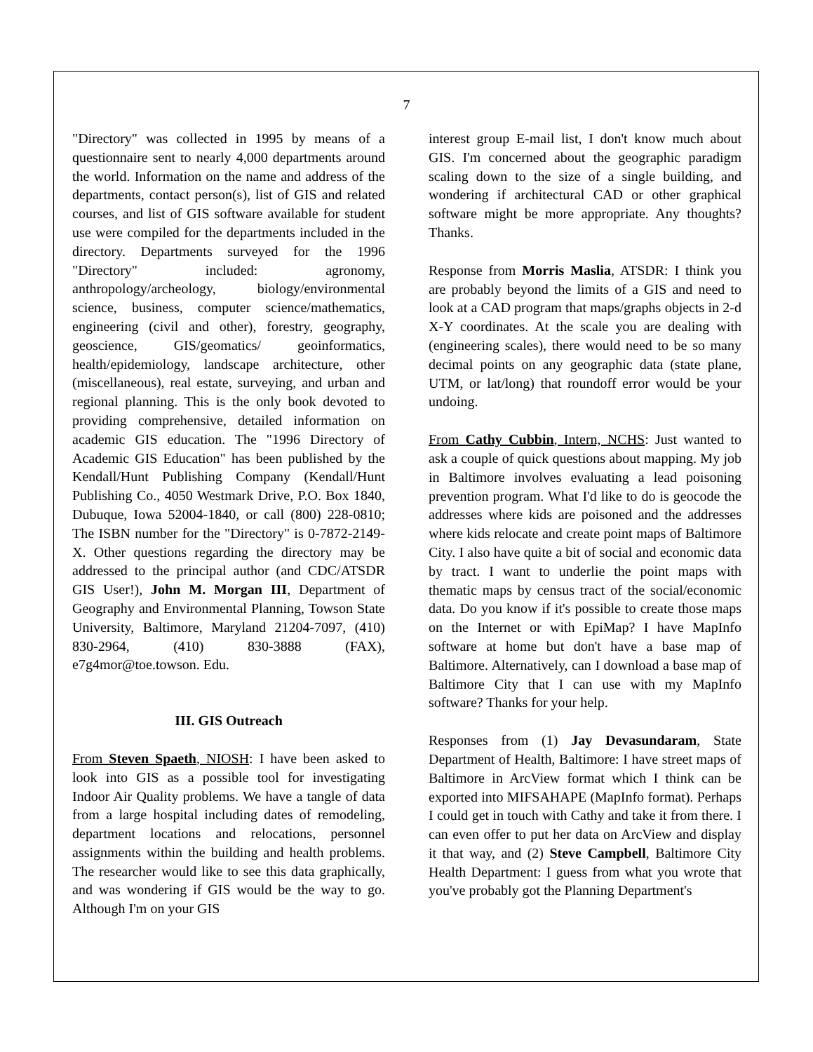7
"Directory" was collected in 1995 by means of a questionnaire sent to nearly 4,000 departments around the world. Information on the name and address of the departments, contact person(s), list of GIS and related courses, and list of GIS software available for student use were compiled for the departments included in the directory. Departments surveyed for the 1996 "Directory" included: agronomy, anthropology/archeology, biology/environmental science, business, computer science/mathematics, engineering (civil and other), forestry, geography, geoscience, GIS/geomatics/ geoinformatics, health/epidemiology, landscape architecture, other (miscellaneous), real estate, surveying, and urban and regional planning. This is the only book devoted to providing comprehensive, detailed information on academic GIS education. The "1996 Directory of Academic GIS Education" has been published by the Kendall/Hunt Publishing Company (Kendall/Hunt Publishing Co., 4050 Westmark Drive, P.O. Box 1840, Dubuque, Iowa 52004-1840, or call (800) 228-0810; The ISBN number for the "Directory" is 0-7872-2149-X. Other questions regarding the directory may be addressed to the principal author (and CDC/ATSDR GIS User!), John M. Morgan III, Department of Geography and Environmental Planning, Towson State University, Baltimore, Maryland 21204-7097, (410) 830-2964, (410) 830-3888 (FAX), e7g4mor@toe.towson. Edu.
III. GIS Outreach
From Steven Spaeth, NIOSH: I have been asked to look into GIS as a possible tool for investigating Indoor Air Quality problems. We have a tangle of data from a large hospital including dates of remodeling, department locations and relocations, personnel assignments within the building and health problems. The researcher would like to see this data graphically, and was wondering if GIS would be the way to go. Although I'm on your GIS
interest group E-mail list, I don't know much about GIS. I'm concerned about the geographic paradigm scaling down to the size of a single building, and wondering if architectural CAD or other graphical software might be more appropriate. Any thoughts? Thanks.
Response from Morris Maslia, ATSDR: I think you are probably beyond the limits of a GIS and need to look at a CAD program that maps/graphs objects in 2-d X-Y coordinates. At the scale you are dealing with (engineering scales), there would need to be so many decimal points on any geographic data (state plane, UTM, or lat/long) that roundoff error would be your undoing.
From Cathy Cubbin, Intern, NCHS: Just wanted to ask a couple of quick questions about mapping. My job in Baltimore involves evaluating a lead poisoning prevention program. What I'd like to do is geocode the addresses where kids are poisoned and the addresses where kids relocate and create point maps of Baltimore City. I also have quite a bit of social and economic data by tract. I want to underlie the point maps with thematic maps by census tract of the social/economic data. Do you know if it's possible to create those maps on the Internet or with EpiMap? I have MapInfo software at home but don't have a base map of Baltimore. Alternatively, can I download a base map of Baltimore City that I can use with my MapInfo software? Thanks for your help.
Responses from (1) Jay Devasundaram, State Department of Health, Baltimore: I have street maps of Baltimore in ArcView format which I think can be exported into MIFSAHAPE (MapInfo format). Perhaps I could get in touch with Cathy and take it from there. I can even offer to put her data on ArcView and display it that way, and (2) Steve Campbell, Baltimore City Health Department: I guess from what you wrote that you've probably got the Planning Department's